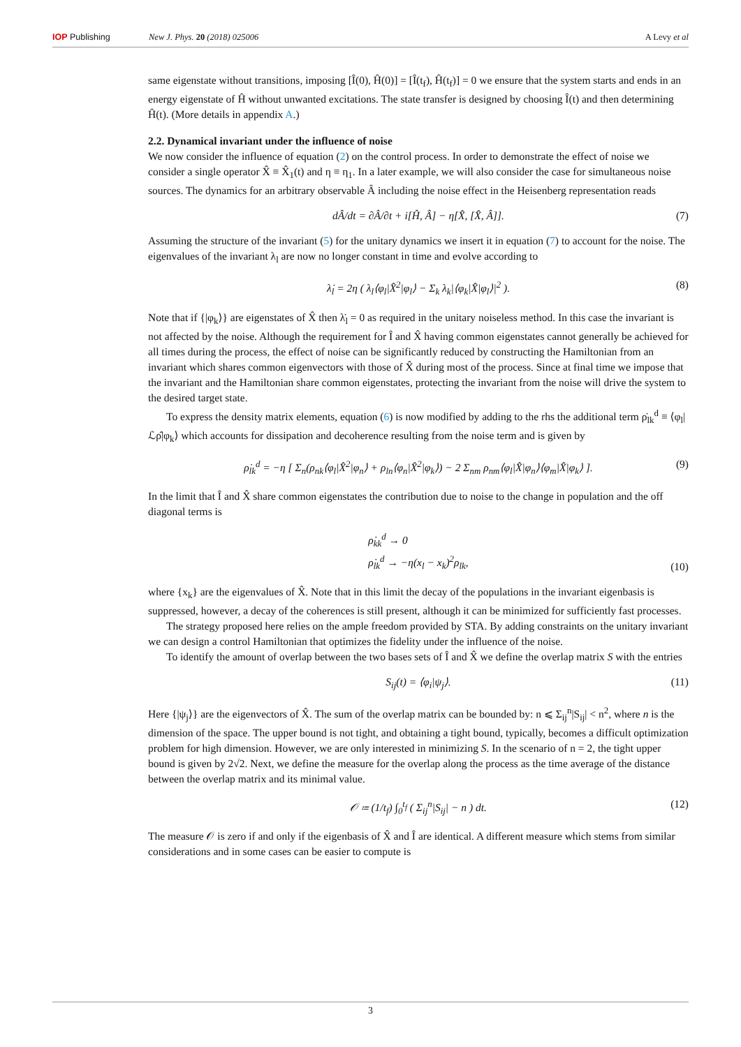IOP Publishing New J. Phys. 20 (2018) 025006 A Levy et al
same eigenstate without transitions, imposing [Î(0), Ĥ(0)] = [Î(t<sub>f</sub>), Ĥ(t<sub>f</sub>)] = 0 we ensure that the system starts and ends in an energy eigenstate of Ĥ without unwanted excitations. The state transfer is designed by choosing Î(t) and then determining Ĥ(t). (More details in appendix A.)
2.2. Dynamical invariant under the influence of noise
We now consider the influence of equation (2) on the control process. In order to demonstrate the effect of noise we consider a single operator X̂ ≡ X̂<sub>1</sub>(t) and η ≡ η<sub>1</sub>. In a later example, we will also consider the case for simultaneous noise sources. The dynamics for an arbitrary observable Â including the noise effect in the Heisenberg representation reads
dÂ/dt = ∂Â/∂t + i[Ĥ, Â] − η[X̂, [X̂, Â]]. (7)
Assuming the structure of the invariant (5) for the unitary dynamics we insert it in equation (7) to account for the noise. The eigenvalues of the invariant λ<sub>l</sub> are now no longer constant in time and evolve according to
λ̇<sub>l</sub> = 2η ( λ<sub>l</sub>⟨φ<sub>l</sub>|X̂<sup>2</sup>|φ<sub>l</sub>⟩ − Σ<sub>k</sub> λ<sub>k</sub>|⟨φ<sub>k</sub>|X̂|φ<sub>l</sub>⟩|<sup>2</sup> ). (8)
Note that if {|φ<sub>k</sub>⟩} are eigenstates of X̂ then λ̇<sub>l</sub> = 0 as required in the unitary noiseless method. In this case the invariant is not affected by the noise. Although the requirement for Î and X̂ having common eigenstates cannot generally be achieved for all times during the process, the effect of noise can be significantly reduced by constructing the Hamiltonian from an invariant which shares common eigenvectors with those of X̂ during most of the process. Since at final time we impose that the invariant and the Hamiltonian share common eigenstates, protecting the invariant from the noise will drive the system to the desired target state.
To express the density matrix elements, equation (6) is now modified by adding to the rhs the additional term ρ̇<sub>lk</sub><sup>d</sup> ≡ ⟨φ<sub>l</sub>|ℒρ̂|φ<sub>k</sub>⟩ which accounts for dissipation and decoherence resulting from the noise term and is given by
ρ̇<sub>lk</sub><sup>d</sup> = −η [ Σ<sub>n</sub>(ρ<sub>nk</sub>⟨φ<sub>l</sub>|X̂<sup>2</sup>|φ<sub>n</sub>⟩ + ρ<sub>ln</sub>⟨φ<sub>n</sub>|X̂<sup>2</sup>|φ<sub>k</sub>⟩) − 2 Σ<sub>nm</sub> ρ<sub>nm</sub>⟨φ<sub>l</sub>|X̂|φ<sub>n</sub>⟩⟨φ<sub>m</sub>|X̂|φ<sub>k</sub>⟩ ]. (9)
In the limit that Î and X̂ share common eigenstates the contribution due to noise to the change in population and the off diagonal terms is
ρ̇<sub>kk</sub><sup>d</sup> → 0
ρ̇<sub>lk</sub><sup>d</sup> → −η(x<sub>l</sub> − x<sub>k</sub>)<sup>2</sup>ρ<sub>lk</sub>,
(10)
where {x<sub>k</sub>} are the eigenvalues of X̂. Note that in this limit the decay of the populations in the invariant eigenbasis is suppressed, however, a decay of the coherences is still present, although it can be minimized for sufficiently fast processes.
The strategy proposed here relies on the ample freedom provided by STA. By adding constraints on the unitary invariant we can design a control Hamiltonian that optimizes the fidelity under the influence of the noise.
To identify the amount of overlap between the two bases sets of Î and X̂ we define the overlap matrix S with the entries
S<sub>ij</sub>(t) = ⟨φ<sub>i</sub>|ψ<sub>j</sub>⟩. (11)
Here {|ψ<sub>j</sub>⟩} are the eigenvectors of X̂. The sum of the overlap matrix can be bounded by: n ⩽ Σ<sub>ij</sub><sup>n</sup>|S<sub>ij</sub>| < n<sup>2</sup>, where n is the dimension of the space. The upper bound is not tight, and obtaining a tight bound, typically, becomes a difficult optimization problem for high dimension. However, we are only interested in minimizing S. In the scenario of n = 2, the tight upper bound is given by 2√2. Next, we define the measure for the overlap along the process as the time average of the distance between the overlap matrix and its minimal value.
𝒪 ≔ (1/t<sub>f</sub>) ∫<sub>0</sub><sup>t<sub>f</sub></sup> ( Σ<sub>ij</sub><sup>n</sup>|S<sub>ij</sub>| − n ) dt. (12)
The measure 𝒪 is zero if and only if the eigenbasis of X̂ and Î are identical. A different measure which stems from similar considerations and in some cases can be easier to compute is
3